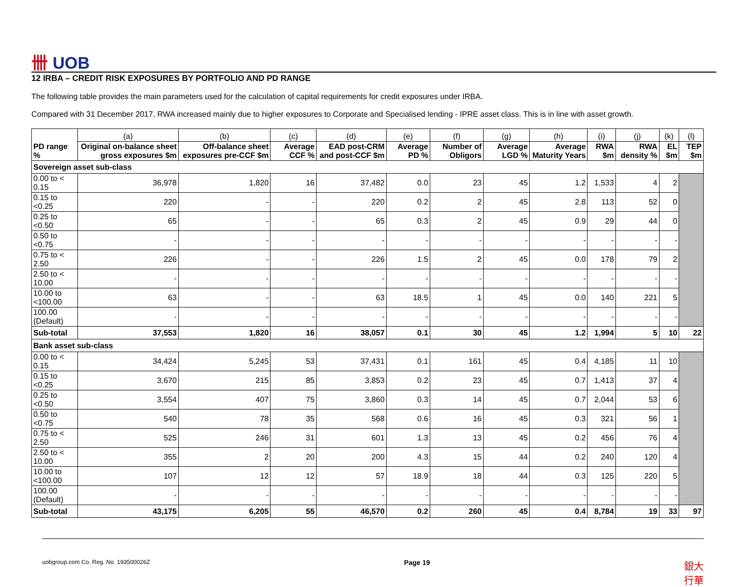卌 UOB
12 IRBA – CREDIT RISK EXPOSURES BY PORTFOLIO AND PD RANGE
The following table provides the main parameters used for the calculation of capital requirements for credit exposures under IRBA.
Compared with 31 December 2017, RWA increased mainly due to higher exposures to Corporate and Specialised lending - IPRE asset class. This is in line with asset growth.
| PD range % | (a) | (b) | (c) | (d) | (e) | (f) | (g) | (h) | (i) | (j) | (k) | (l) |
| --- | --- | --- | --- | --- | --- | --- | --- | --- | --- | --- | --- | --- |
| | Original on-balance sheet gross exposures $m | Off-balance sheet exposures pre-CCF $m | Average CCF % | EAD post-CRM and post-CCF $m | Average PD % | Number of Obligors | Average LGD % | Average Maturity Years | RWA $m | RWA density % | EL $m | TEP $m |
| Sovereign asset sub-class | | | | | | | | | | | | |
| 0.00 to < 0.15 | 36,978 | 1,820 | 16 | 37,482 | 0.0 | 23 | 45 | 1.2 | 1,533 | 4 | 2 | |
| 0.15 to <0.25 | 220 | - | - | 220 | 0.2 | 2 | 45 | 2.8 | 113 | 52 | 0 | |
| 0.25 to <0.50 | 65 | - | - | 65 | 0.3 | 2 | 45 | 0.9 | 29 | 44 | 0 | |
| 0.50 to <0.75 | - | - | - | - | - | - | - | - | - | - | - | |
| 0.75 to < 2.50 | 226 | - | - | 226 | 1.5 | 2 | 45 | 0.0 | 178 | 79 | 2 | |
| 2.50 to < 10.00 | - | - | - | - | - | - | - | - | - | - | - | |
| 10.00 to <100.00 | 63 | - | - | 63 | 18.5 | 1 | 45 | 0.0 | 140 | 221 | 5 | |
| 100.00 (Default) | - | - | - | - | - | - | - | - | - | - | - | |
| Sub-total | 37,553 | 1,820 | 16 | 38,057 | 0.1 | 30 | 45 | 1.2 | 1,994 | 5 | 10 | 22 |
| Bank asset sub-class | | | | | | | | | | | | |
| 0.00 to < 0.15 | 34,424 | 5,245 | 53 | 37,431 | 0.1 | 161 | 45 | 0.4 | 4,185 | 11 | 10 | |
| 0.15 to <0.25 | 3,670 | 215 | 85 | 3,853 | 0.2 | 23 | 45 | 0.7 | 1,413 | 37 | 4 | |
| 0.25 to <0.50 | 3,554 | 407 | 75 | 3,860 | 0.3 | 14 | 45 | 0.7 | 2,044 | 53 | 6 | |
| 0.50 to <0.75 | 540 | 78 | 35 | 568 | 0.6 | 16 | 45 | 0.3 | 321 | 56 | 1 | |
| 0.75 to < 2.50 | 525 | 246 | 31 | 601 | 1.3 | 13 | 45 | 0.2 | 456 | 76 | 4 | |
| 2.50 to < 10.00 | 355 | 2 | 20 | 200 | 4.3 | 15 | 44 | 0.2 | 240 | 120 | 4 | |
| 10.00 to <100.00 | 107 | 12 | 12 | 57 | 18.9 | 18 | 44 | 0.3 | 125 | 220 | 5 | |
| 100.00 (Default) | - | - | - | - | - | - | - | - | - | - | - | |
| Sub-total | 43,175 | 6,205 | 55 | 46,570 | 0.2 | 260 | 45 | 0.4 | 8,784 | 19 | 33 | 97 |
uobgroup.com Co. Reg. No. 193500026Z Page 19 銀大
行華